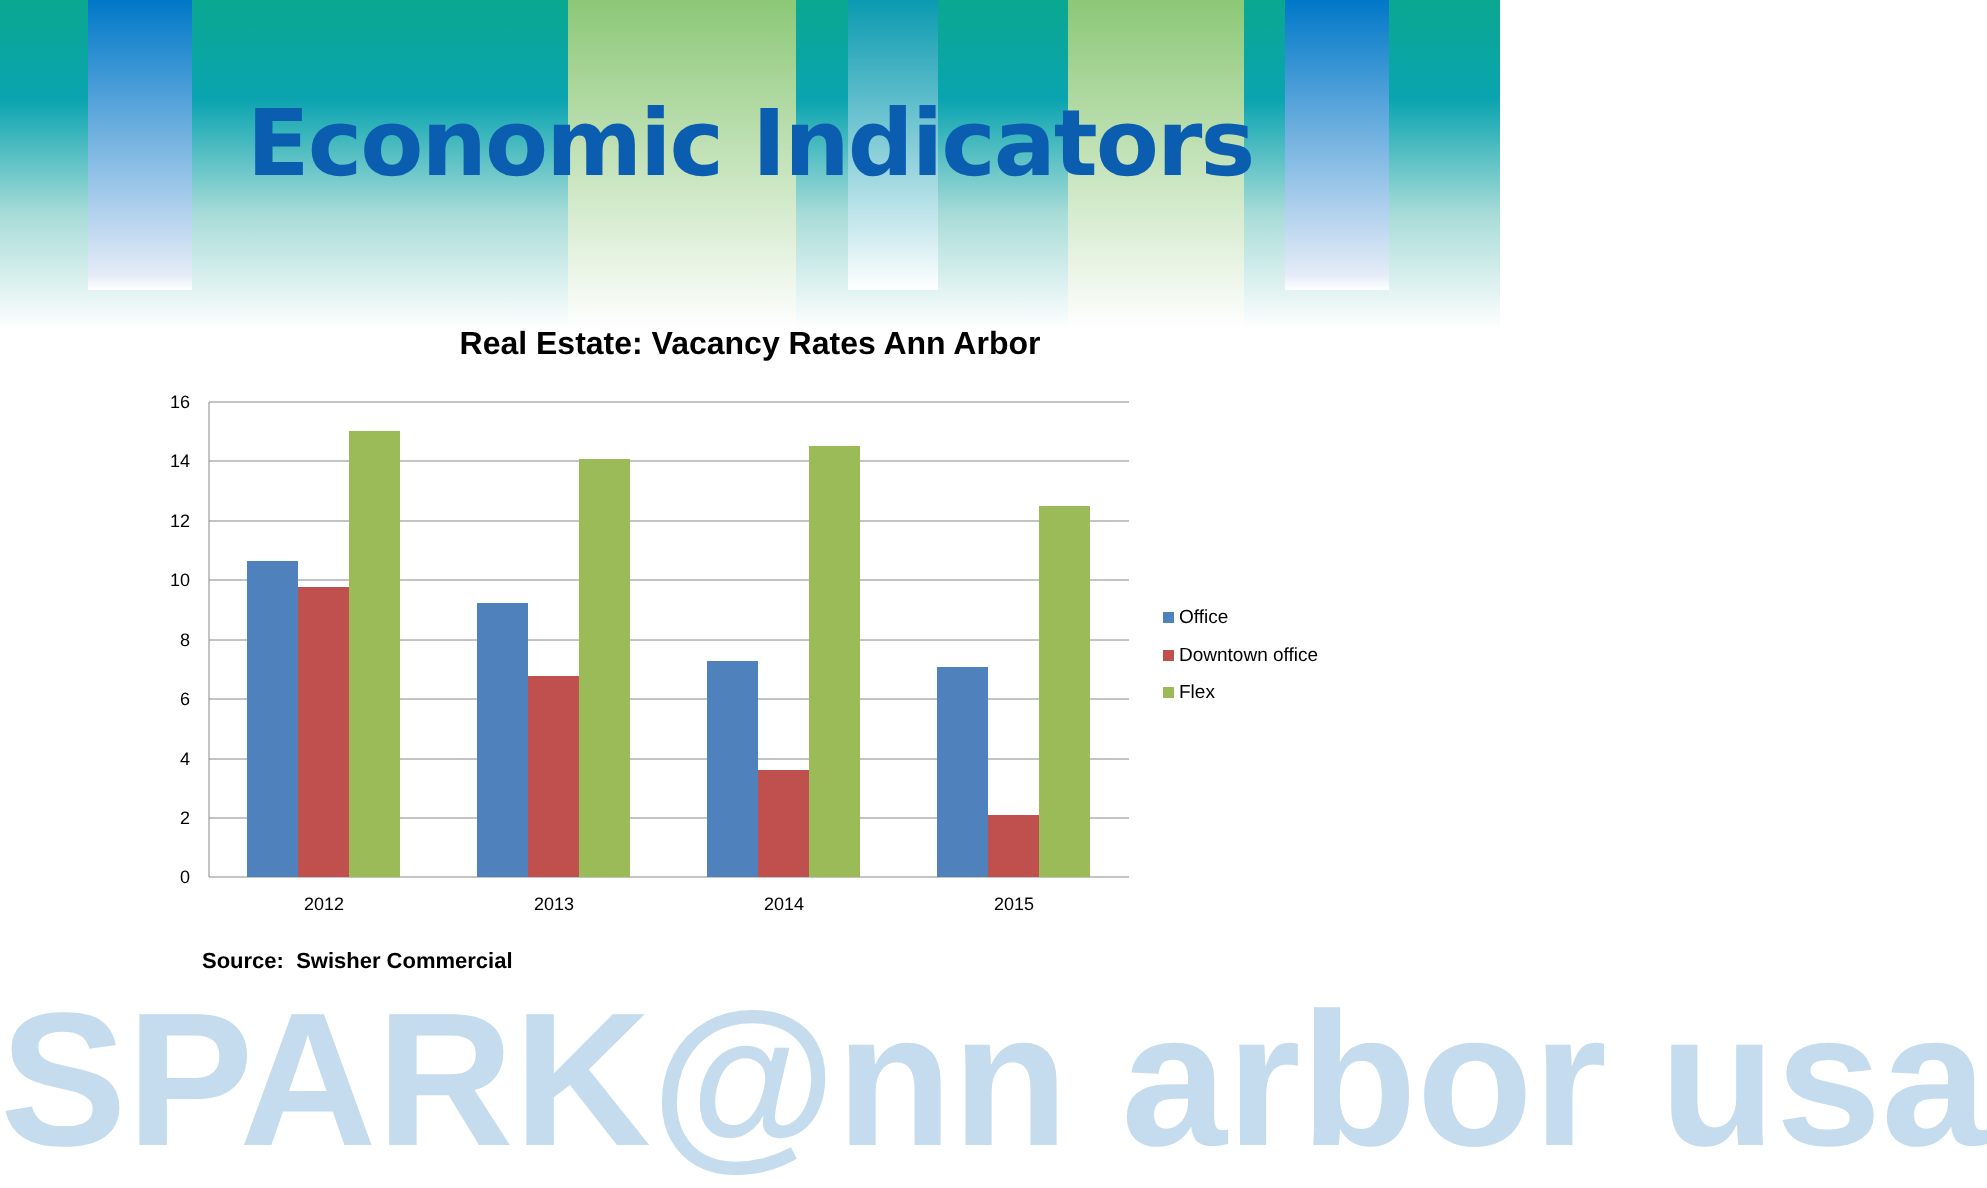Economic Indicators
Real Estate: Vacancy Rates Ann Arbor
16
14
12
10
8
6
4
2
0
2012
2013
2014
2015
Office
Downtown office
Flex
Source: Swisher Commercial
SPARK@nn arbor usa